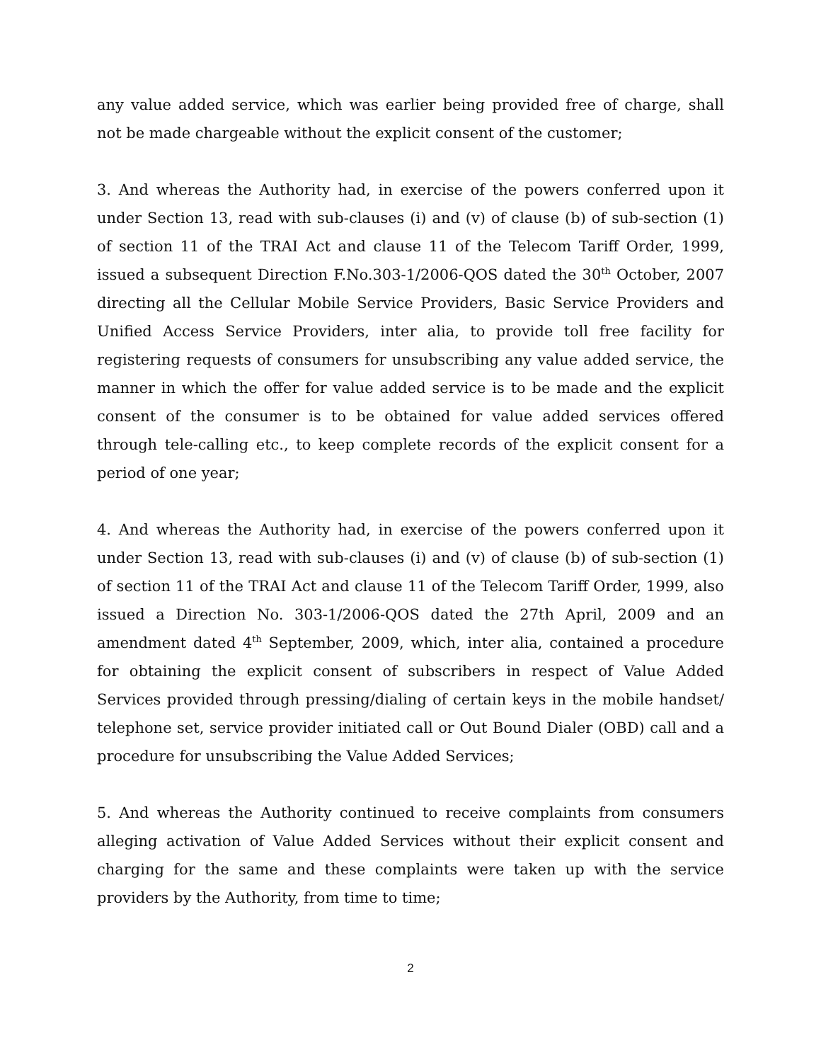any value added service, which was earlier being provided free of charge, shall not be made chargeable without the explicit consent of the customer;
3. And whereas the Authority had, in exercise of the powers conferred upon it under Section 13, read with sub-clauses (i) and (v) of clause (b) of sub-section (1) of section 11 of the TRAI Act and clause 11 of the Telecom Tariff Order, 1999, issued a subsequent Direction F.No.303-1/2006-QOS dated the 30<sup>th</sup> October, 2007 directing all the Cellular Mobile Service Providers, Basic Service Providers and Unified Access Service Providers, inter alia, to provide toll free facility for registering requests of consumers for unsubscribing any value added service, the manner in which the offer for value added service is to be made and the explicit consent of the consumer is to be obtained for value added services offered through tele-calling etc., to keep complete records of the explicit consent for a period of one year;
4. And whereas the Authority had, in exercise of the powers conferred upon it under Section 13, read with sub-clauses (i) and (v) of clause (b) of sub-section (1) of section 11 of the TRAI Act and clause 11 of the Telecom Tariff Order, 1999, also issued a Direction No. 303-1/2006-QOS dated the 27th April, 2009 and an amendment dated 4<sup>th</sup> September, 2009, which, inter alia, contained a procedure for obtaining the explicit consent of subscribers in respect of Value Added Services provided through pressing/dialing of certain keys in the mobile handset/ telephone set, service provider initiated call or Out Bound Dialer (OBD) call and a procedure for unsubscribing the Value Added Services;
5. And whereas the Authority continued to receive complaints from consumers alleging activation of Value Added Services without their explicit consent and charging for the same and these complaints were taken up with the service providers by the Authority, from time to time;
2